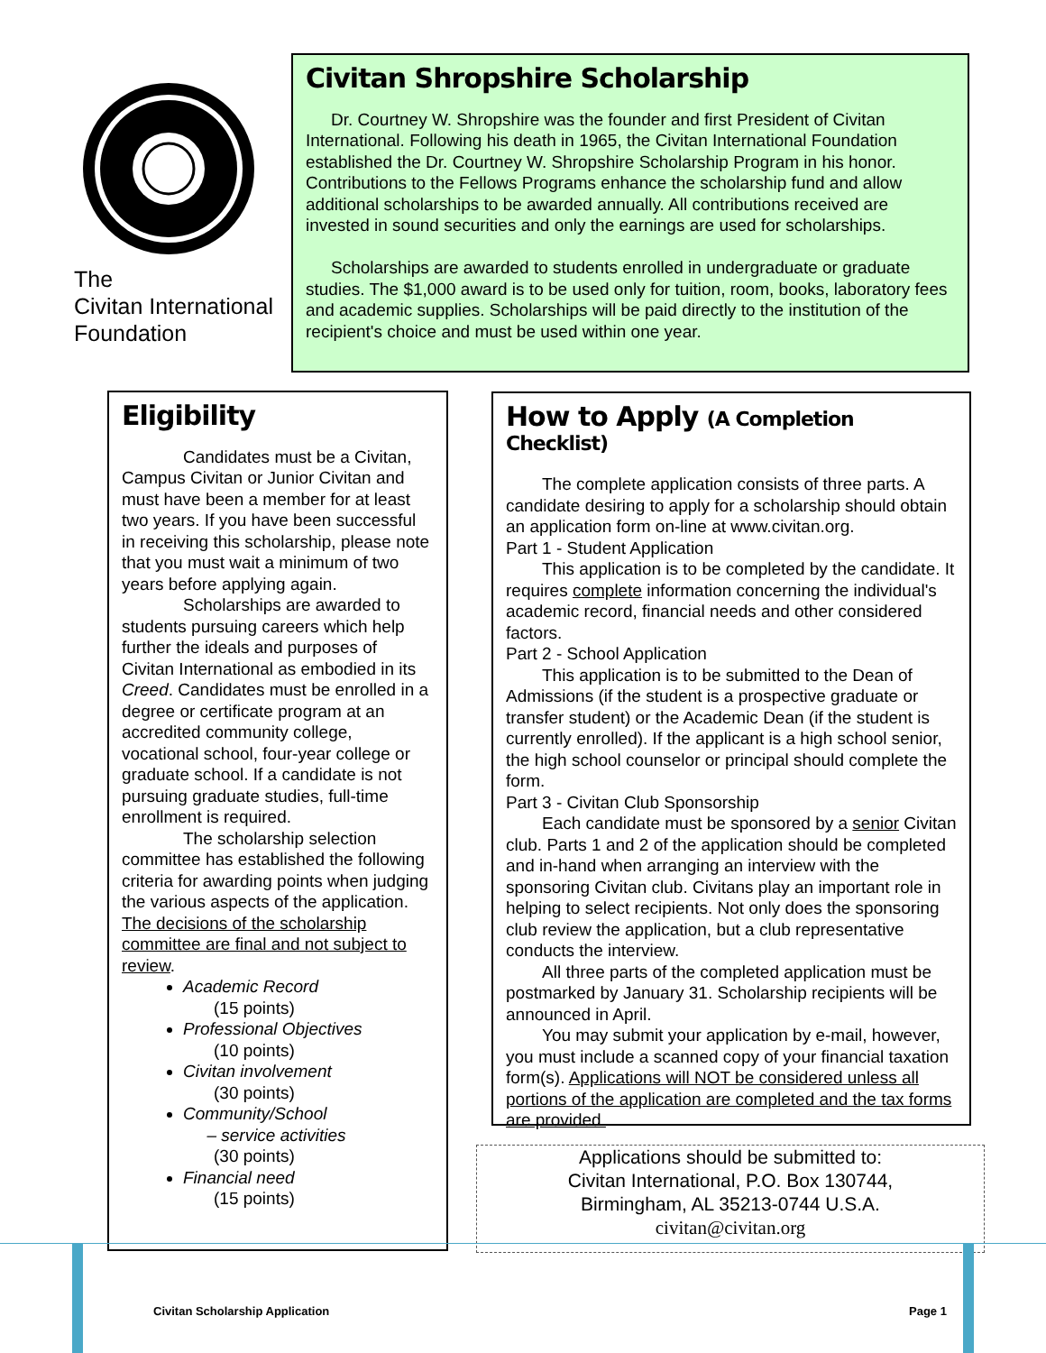The
Civitan International
Foundation
Civitan Shropshire Scholarship
Dr. Courtney W. Shropshire was the founder and first President of Civitan International. Following his death in 1965, the Civitan International Foundation established the Dr. Courtney W. Shropshire Scholarship Program in his honor. Contributions to the Fellows Programs enhance the scholarship fund and allow additional scholarships to be awarded annually. All contributions received are invested in sound securities and only the earnings are used for scholarships.
Scholarships are awarded to students enrolled in undergraduate or graduate studies. The $1,000 award is to be used only for tuition, room, books, laboratory fees and academic supplies. Scholarships will be paid directly to the institution of the recipient's choice and must be used within one year.
Eligibility
Candidates must be a Civitan, Campus Civitan or Junior Civitan and must have been a member for at least two years. If you have been successful in receiving this scholarship, please note that you must wait a minimum of two years before applying again.
Scholarships are awarded to students pursuing careers which help further the ideals and purposes of Civitan International as embodied in its Creed. Candidates must be enrolled in a degree or certificate program at an accredited community college, vocational school, four-year college or graduate school. If a candidate is not pursuing graduate studies, full-time enrollment is required.
The scholarship selection committee has established the following criteria for awarding points when judging the various aspects of the application. The decisions of the scholarship committee are final and not subject to review.
Academic Record
(15 points)
Professional Objectives
(10 points)
Civitan involvement
(30 points)
Community/School
– service activities
(30 points)
Financial need
(15 points)
How to Apply (A Completion Checklist)
The complete application consists of three parts. A candidate desiring to apply for a scholarship should obtain an application form on-line at www.civitan.org.
Part 1 - Student Application
This application is to be completed by the candidate. It requires complete information concerning the individual's academic record, financial needs and other considered factors.
Part 2 - School Application
This application is to be submitted to the Dean of Admissions (if the student is a prospective graduate or transfer student) or the Academic Dean (if the student is currently enrolled). If the applicant is a high school senior, the high school counselor or principal should complete the form.
Part 3 - Civitan Club Sponsorship
Each candidate must be sponsored by a senior Civitan club. Parts 1 and 2 of the application should be completed and in-hand when arranging an interview with the sponsoring Civitan club. Civitans play an important role in helping to select recipients. Not only does the sponsoring club review the application, but a club representative conducts the interview.
All three parts of the completed application must be postmarked by January 31. Scholarship recipients will be announced in April.
You may submit your application by e-mail, however, you must include a scanned copy of your financial taxation form(s). Applications will NOT be considered unless all portions of the application are completed and the tax forms are provided.
Applications should be submitted to:
Civitan International, P.O. Box 130744,
Birmingham, AL 35213-0744 U.S.A.
civitan@civitan.org
Civitan Scholarship Application
Page 1